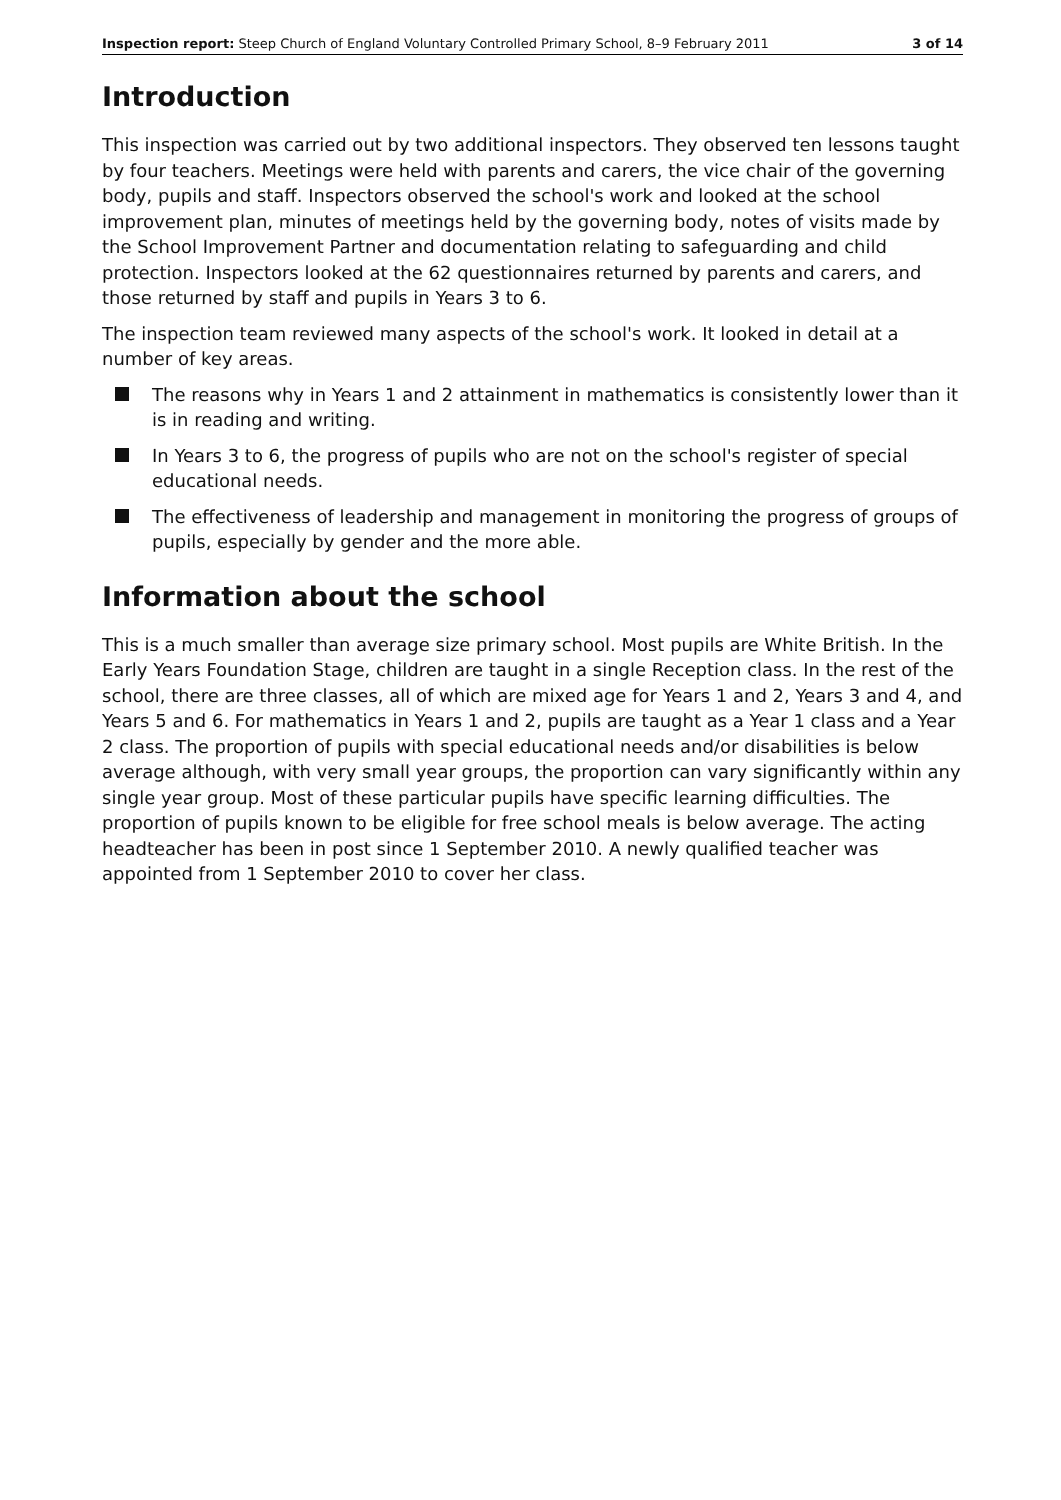Inspection report: Steep Church of England Voluntary Controlled Primary School, 8–9 February 2011 3 of 14
Introduction
This inspection was carried out by two additional inspectors. They observed ten lessons taught by four teachers. Meetings were held with parents and carers, the vice chair of the governing body, pupils and staff. Inspectors observed the school's work and looked at the school improvement plan, minutes of meetings held by the governing body, notes of visits made by the School Improvement Partner and documentation relating to safeguarding and child protection. Inspectors looked at the 62 questionnaires returned by parents and carers, and those returned by staff and pupils in Years 3 to 6.
The inspection team reviewed many aspects of the school's work. It looked in detail at a number of key areas.
The reasons why in Years 1 and 2 attainment in mathematics is consistently lower than it is in reading and writing.
In Years 3 to 6, the progress of pupils who are not on the school's register of special educational needs.
The effectiveness of leadership and management in monitoring the progress of groups of pupils, especially by gender and the more able.
Information about the school
This is a much smaller than average size primary school. Most pupils are White British. In the Early Years Foundation Stage, children are taught in a single Reception class. In the rest of the school, there are three classes, all of which are mixed age for Years 1 and 2, Years 3 and 4, and Years 5 and 6. For mathematics in Years 1 and 2, pupils are taught as a Year 1 class and a Year 2 class. The proportion of pupils with special educational needs and/or disabilities is below average although, with very small year groups, the proportion can vary significantly within any single year group. Most of these particular pupils have specific learning difficulties. The proportion of pupils known to be eligible for free school meals is below average. The acting headteacher has been in post since 1 September 2010. A newly qualified teacher was appointed from 1 September 2010 to cover her class.